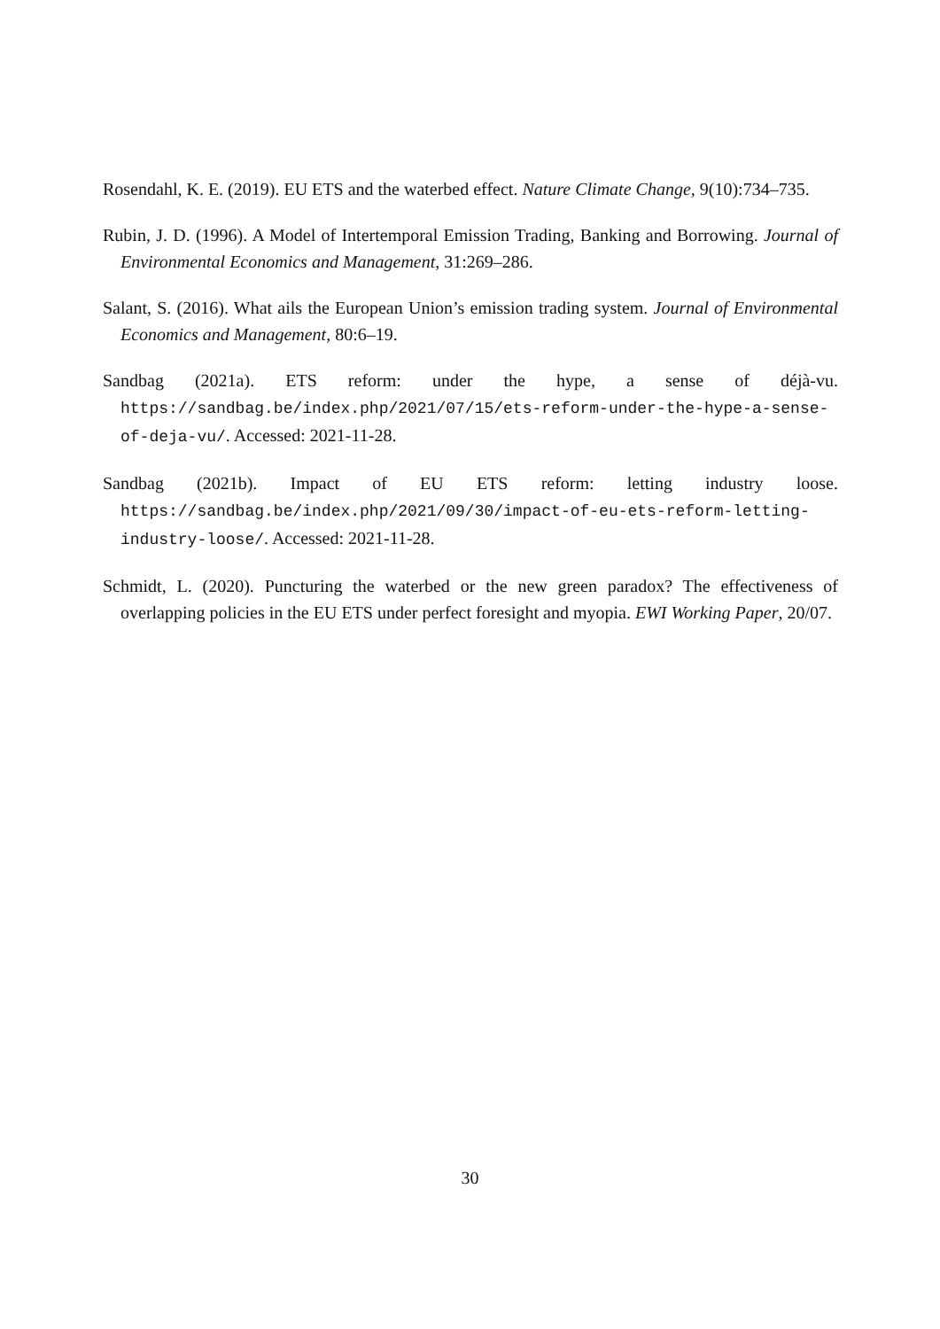Rosendahl, K. E. (2019). EU ETS and the waterbed effect. Nature Climate Change, 9(10):734–735.
Rubin, J. D. (1996). A Model of Intertemporal Emission Trading, Banking and Borrowing. Journal of Environmental Economics and Management, 31:269–286.
Salant, S. (2016). What ails the European Union’s emission trading system. Journal of Environmental Economics and Management, 80:6–19.
Sandbag (2021a). ETS reform: under the hype, a sense of déjà-vu. https://sandbag.be/index.php/2021/07/15/ets-reform-under-the-hype-a-sense-of-deja-vu/. Accessed: 2021-11-28.
Sandbag (2021b). Impact of EU ETS reform: letting industry loose. https://sandbag.be/index.php/2021/09/30/impact-of-eu-ets-reform-letting-industry-loose/. Accessed: 2021-11-28.
Schmidt, L. (2020). Puncturing the waterbed or the new green paradox? The effectiveness of overlapping policies in the EU ETS under perfect foresight and myopia. EWI Working Paper, 20/07.
30